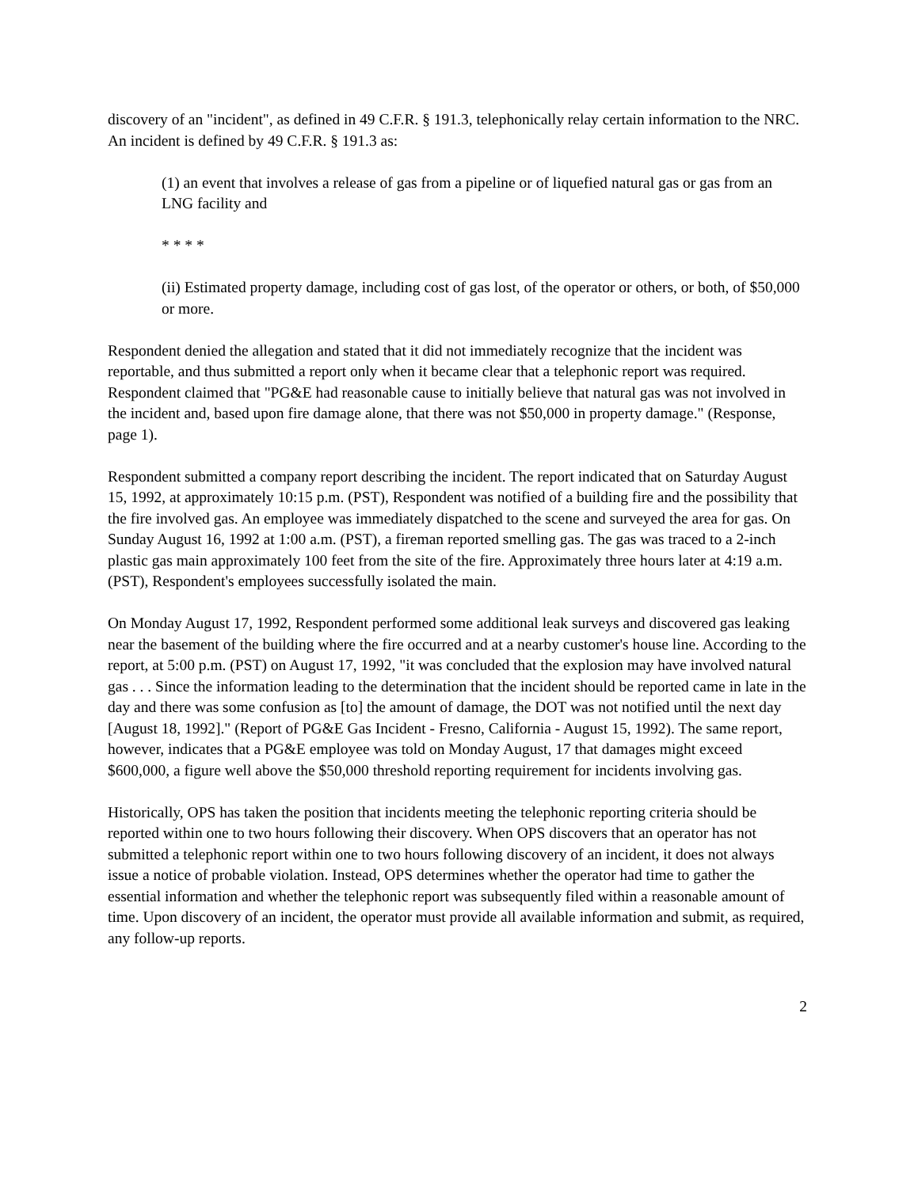discovery of an "incident", as defined in 49 C.F.R. § 191.3, telephonically relay certain information to the NRC. An incident is defined by 49 C.F.R. § 191.3 as:
(1) an event that involves a release of gas from a pipeline or of liquefied natural gas or gas from an LNG facility and
* * * *
(ii) Estimated property damage, including cost of gas lost, of the operator or others, or both, of $50,000 or more.
Respondent denied the allegation and stated that it did not immediately recognize that the incident was reportable, and thus submitted a report only when it became clear that a telephonic report was required. Respondent claimed that "PG&E had reasonable cause to initially believe that natural gas was not involved in the incident and, based upon fire damage alone, that there was not $50,000 in property damage." (Response, page 1).
Respondent submitted a company report describing the incident. The report indicated that on Saturday August 15, 1992, at approximately 10:15 p.m. (PST), Respondent was notified of a building fire and the possibility that the fire involved gas. An employee was immediately dispatched to the scene and surveyed the area for gas. On Sunday August 16, 1992 at 1:00 a.m. (PST), a fireman reported smelling gas. The gas was traced to a 2-inch plastic gas main approximately 100 feet from the site of the fire. Approximately three hours later at 4:19 a.m. (PST), Respondent's employees successfully isolated the main.
On Monday August 17, 1992, Respondent performed some additional leak surveys and discovered gas leaking near the basement of the building where the fire occurred and at a nearby customer's house line. According to the report, at 5:00 p.m. (PST) on August 17, 1992, "it was concluded that the explosion may have involved natural gas . . . Since the information leading to the determination that the incident should be reported came in late in the day and there was some confusion as [to] the amount of damage, the DOT was not notified until the next day [August 18, 1992]." (Report of PG&E Gas Incident - Fresno, California - August 15, 1992). The same report, however, indicates that a PG&E employee was told on Monday August, 17 that damages might exceed $600,000, a figure well above the $50,000 threshold reporting requirement for incidents involving gas.
Historically, OPS has taken the position that incidents meeting the telephonic reporting criteria should be reported within one to two hours following their discovery. When OPS discovers that an operator has not submitted a telephonic report within one to two hours following discovery of an incident, it does not always issue a notice of probable violation. Instead, OPS determines whether the operator had time to gather the essential information and whether the telephonic report was subsequently filed within a reasonable amount of time. Upon discovery of an incident, the operator must provide all available information and submit, as required, any follow-up reports.
2